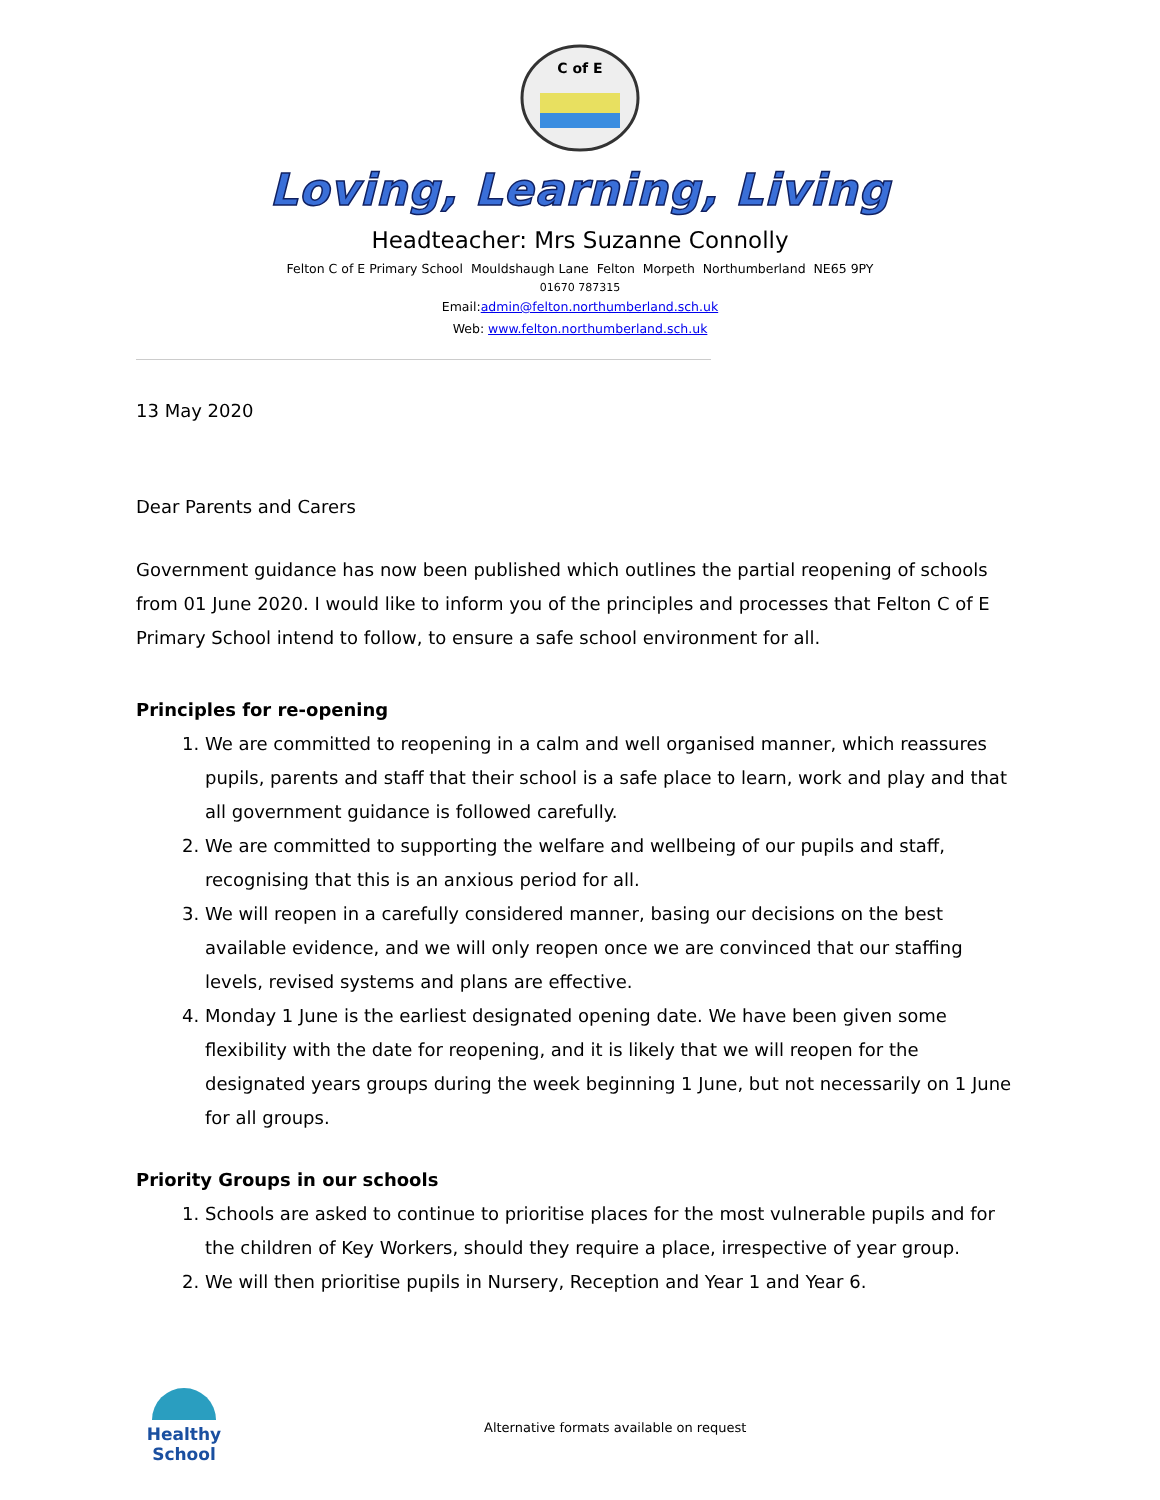C of E
Loving, Learning, Living
Headteacher: Mrs Suzanne Connolly
Felton C of E Primary School Mouldshaugh Lane Felton Morpeth Northumberland NE65 9PY
01670 787315
Email:admin@felton.northumberland.sch.uk
Web: www.felton.northumberland.sch.uk
13 May 2020
Dear Parents and Carers
Government guidance has now been published which outlines the partial reopening of schools from 01 June 2020. I would like to inform you of the principles and processes that Felton C of E Primary School intend to follow, to ensure a safe school environment for all.
Principles for re-opening
1. We are committed to reopening in a calm and well organised manner, which reassures pupils, parents and staff that their school is a safe place to learn, work and play and that all government guidance is followed carefully.
2. We are committed to supporting the welfare and wellbeing of our pupils and staff, recognising that this is an anxious period for all.
3. We will reopen in a carefully considered manner, basing our decisions on the best available evidence, and we will only reopen once we are convinced that our staffing levels, revised systems and plans are effective.
4. Monday 1 June is the earliest designated opening date. We have been given some flexibility with the date for reopening, and it is likely that we will reopen for the designated years groups during the week beginning 1 June, but not necessarily on 1 June for all groups.
Priority Groups in our schools
1. Schools are asked to continue to prioritise places for the most vulnerable pupils and for the children of Key Workers, should they require a place, irrespective of year group.
2. We will then prioritise pupils in Nursery, Reception and Year 1 and Year 6.
Healthy School
Alternative formats available on request